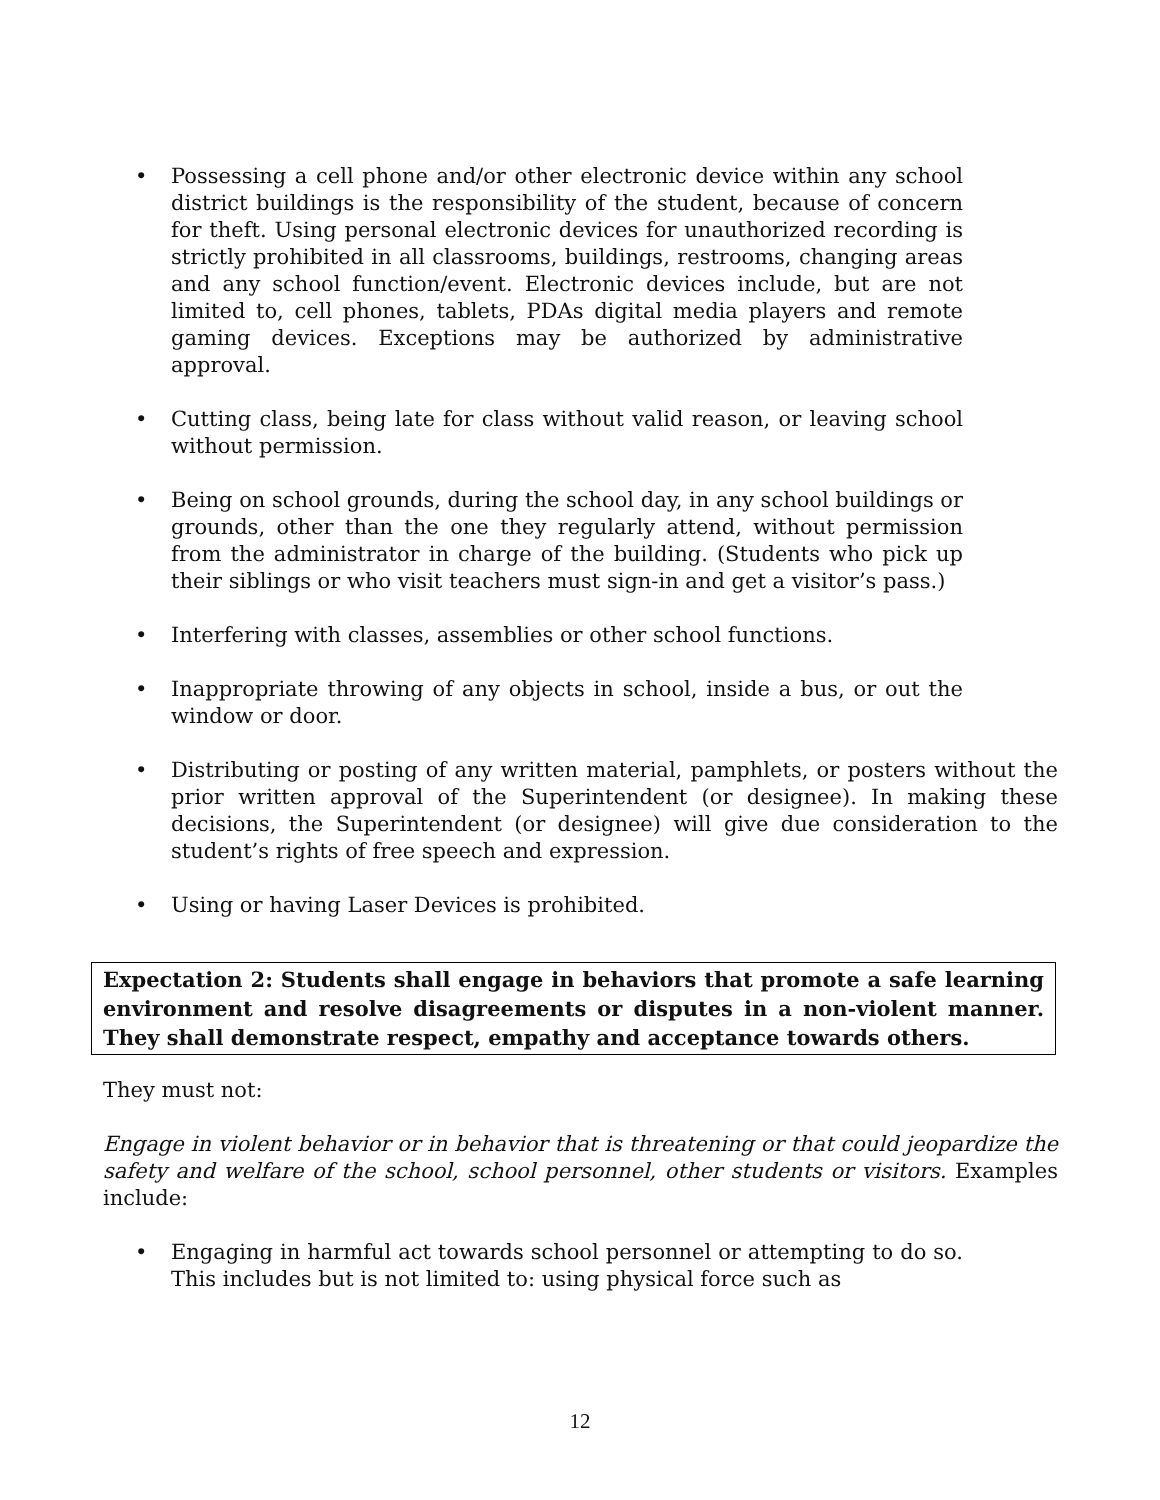• Possessing a cell phone and/or other electronic device within any school district buildings is the responsibility of the student, because of concern for theft. Using personal electronic devices for unauthorized recording is strictly prohibited in all classrooms, buildings, restrooms, changing areas and any school function/event. Electronic devices include, but are not limited to, cell phones, tablets, PDAs digital media players and remote gaming devices. Exceptions may be authorized by administrative approval.
• Cutting class, being late for class without valid reason, or leaving school without permission.
• Being on school grounds, during the school day, in any school buildings or grounds, other than the one they regularly attend, without permission from the administrator in charge of the building. (Students who pick up their siblings or who visit teachers must sign-in and get a visitor’s pass.)
• Interfering with classes, assemblies or other school functions.
• Inappropriate throwing of any objects in school, inside a bus, or out the window or door.
• Distributing or posting of any written material, pamphlets, or posters without the prior written approval of the Superintendent (or designee). In making these decisions, the Superintendent (or designee) will give due consideration to the student’s rights of free speech and expression.
• Using or having Laser Devices is prohibited.
Expectation 2: Students shall engage in behaviors that promote a safe learning environment and resolve disagreements or disputes in a non-violent manner. They shall demonstrate respect, empathy and acceptance towards others.
They must not:
Engage in violent behavior or in behavior that is threatening or that could jeopardize the safety and welfare of the school, school personnel, other students or visitors. Examples include:
• Engaging in harmful act towards school personnel or attempting to do so. This includes but is not limited to: using physical force such as
12